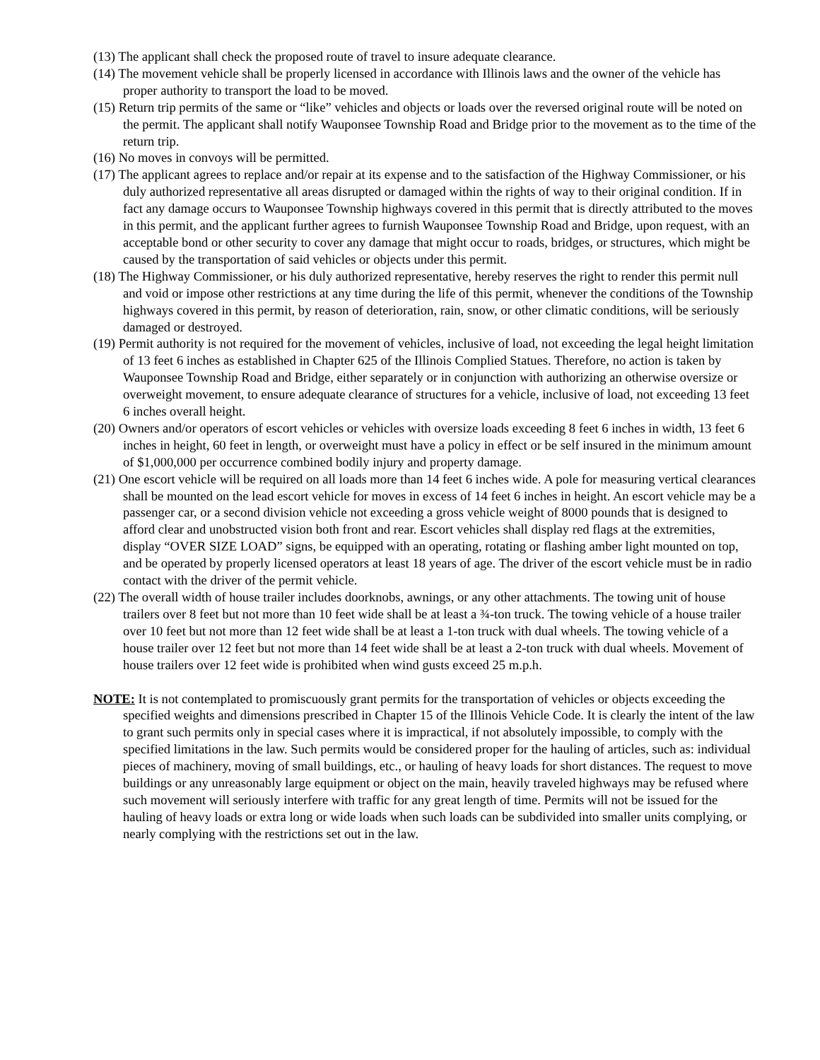(13) The applicant shall check the proposed route of travel to insure adequate clearance.
(14) The movement vehicle shall be properly licensed in accordance with Illinois laws and the owner of the vehicle has proper authority to transport the load to be moved.
(15) Return trip permits of the same or “like” vehicles and objects or loads over the reversed original route will be noted on the permit. The applicant shall notify Wauponsee Township Road and Bridge prior to the movement as to the time of the return trip.
(16) No moves in convoys will be permitted.
(17) The applicant agrees to replace and/or repair at its expense and to the satisfaction of the Highway Commissioner, or his duly authorized representative all areas disrupted or damaged within the rights of way to their original condition. If in fact any damage occurs to Wauponsee Township highways covered in this permit that is directly attributed to the moves in this permit, and the applicant further agrees to furnish Wauponsee Township Road and Bridge, upon request, with an acceptable bond or other security to cover any damage that might occur to roads, bridges, or structures, which might be caused by the transportation of said vehicles or objects under this permit.
(18) The Highway Commissioner, or his duly authorized representative, hereby reserves the right to render this permit null and void or impose other restrictions at any time during the life of this permit, whenever the conditions of the Township highways covered in this permit, by reason of deterioration, rain, snow, or other climatic conditions, will be seriously damaged or destroyed.
(19) Permit authority is not required for the movement of vehicles, inclusive of load, not exceeding the legal height limitation of 13 feet 6 inches as established in Chapter 625 of the Illinois Complied Statues. Therefore, no action is taken by Wauponsee Township Road and Bridge, either separately or in conjunction with authorizing an otherwise oversize or overweight movement, to ensure adequate clearance of structures for a vehicle, inclusive of load, not exceeding 13 feet 6 inches overall height.
(20) Owners and/or operators of escort vehicles or vehicles with oversize loads exceeding 8 feet 6 inches in width, 13 feet 6 inches in height, 60 feet in length, or overweight must have a policy in effect or be self insured in the minimum amount of $1,000,000 per occurrence combined bodily injury and property damage.
(21) One escort vehicle will be required on all loads more than 14 feet 6 inches wide. A pole for measuring vertical clearances shall be mounted on the lead escort vehicle for moves in excess of 14 feet 6 inches in height. An escort vehicle may be a passenger car, or a second division vehicle not exceeding a gross vehicle weight of 8000 pounds that is designed to afford clear and unobstructed vision both front and rear. Escort vehicles shall display red flags at the extremities, display “OVER SIZE LOAD” signs, be equipped with an operating, rotating or flashing amber light mounted on top, and be operated by properly licensed operators at least 18 years of age. The driver of the escort vehicle must be in radio contact with the driver of the permit vehicle.
(22) The overall width of house trailer includes doorknobs, awnings, or any other attachments. The towing unit of house trailers over 8 feet but not more than 10 feet wide shall be at least a ¾-ton truck. The towing vehicle of a house trailer over 10 feet but not more than 12 feet wide shall be at least a 1-ton truck with dual wheels. The towing vehicle of a house trailer over 12 feet but not more than 14 feet wide shall be at least a 2-ton truck with dual wheels. Movement of house trailers over 12 feet wide is prohibited when wind gusts exceed 25 m.p.h.
NOTE: It is not contemplated to promiscuously grant permits for the transportation of vehicles or objects exceeding the specified weights and dimensions prescribed in Chapter 15 of the Illinois Vehicle Code. It is clearly the intent of the law to grant such permits only in special cases where it is impractical, if not absolutely impossible, to comply with the specified limitations in the law. Such permits would be considered proper for the hauling of articles, such as: individual pieces of machinery, moving of small buildings, etc., or hauling of heavy loads for short distances. The request to move buildings or any unreasonably large equipment or object on the main, heavily traveled highways may be refused where such movement will seriously interfere with traffic for any great length of time. Permits will not be issued for the hauling of heavy loads or extra long or wide loads when such loads can be subdivided into smaller units complying, or nearly complying with the restrictions set out in the law.